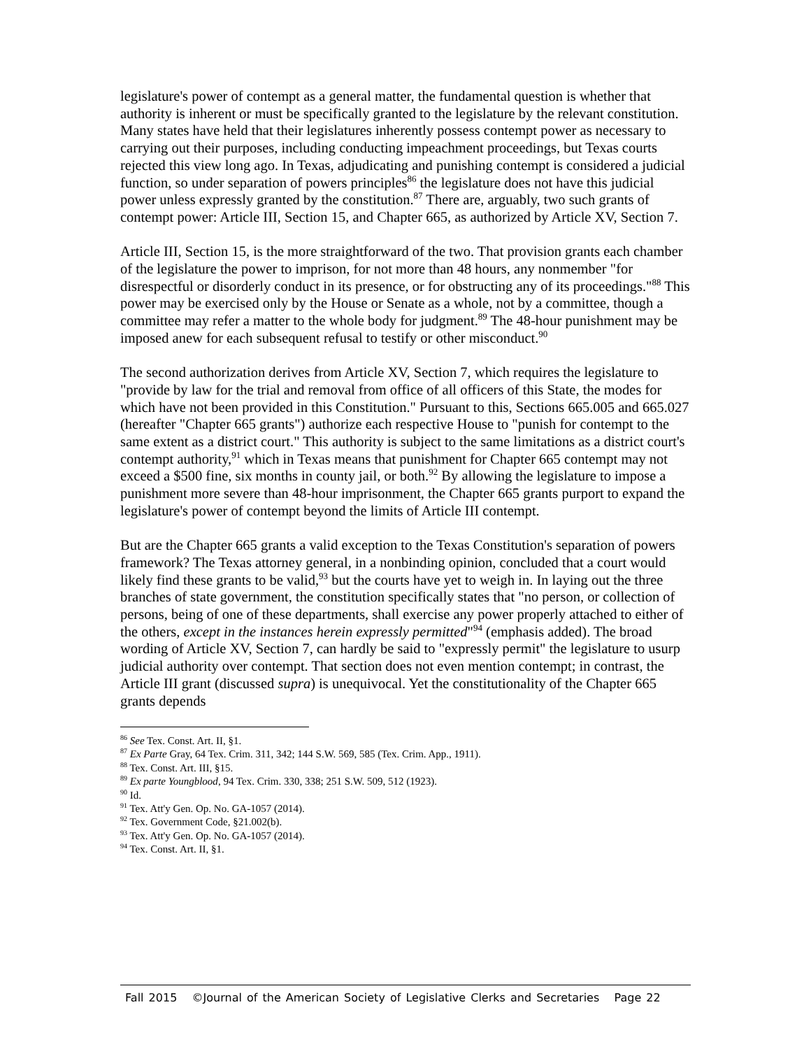legislature's power of contempt as a general matter, the fundamental question is whether that authority is inherent or must be specifically granted to the legislature by the relevant constitution. Many states have held that their legislatures inherently possess contempt power as necessary to carrying out their purposes, including conducting impeachment proceedings, but Texas courts rejected this view long ago. In Texas, adjudicating and punishing contempt is considered a judicial function, so under separation of powers principles<sup>86</sup> the legislature does not have this judicial power unless expressly granted by the constitution.<sup>87</sup> There are, arguably, two such grants of contempt power: Article III, Section 15, and Chapter 665, as authorized by Article XV, Section 7.
Article III, Section 15, is the more straightforward of the two. That provision grants each chamber of the legislature the power to imprison, for not more than 48 hours, any nonmember "for disrespectful or disorderly conduct in its presence, or for obstructing any of its proceedings."<sup>88</sup> This power may be exercised only by the House or Senate as a whole, not by a committee, though a committee may refer a matter to the whole body for judgment.<sup>89</sup> The 48-hour punishment may be imposed anew for each subsequent refusal to testify or other misconduct.<sup>90</sup>
The second authorization derives from Article XV, Section 7, which requires the legislature to "provide by law for the trial and removal from office of all officers of this State, the modes for which have not been provided in this Constitution." Pursuant to this, Sections 665.005 and 665.027 (hereafter "Chapter 665 grants") authorize each respective House to "punish for contempt to the same extent as a district court." This authority is subject to the same limitations as a district court's contempt authority,<sup>91</sup> which in Texas means that punishment for Chapter 665 contempt may not exceed a $500 fine, six months in county jail, or both.<sup>92</sup> By allowing the legislature to impose a punishment more severe than 48-hour imprisonment, the Chapter 665 grants purport to expand the legislature's power of contempt beyond the limits of Article III contempt.
But are the Chapter 665 grants a valid exception to the Texas Constitution's separation of powers framework? The Texas attorney general, in a nonbinding opinion, concluded that a court would likely find these grants to be valid,<sup>93</sup> but the courts have yet to weigh in. In laying out the three branches of state government, the constitution specifically states that "no person, or collection of persons, being of one of these departments, shall exercise any power properly attached to either of the others, except in the instances herein expressly permitted"<sup>94</sup> (emphasis added). The broad wording of Article XV, Section 7, can hardly be said to "expressly permit" the legislature to usurp judicial authority over contempt. That section does not even mention contempt; in contrast, the Article III grant (discussed supra) is unequivocal. Yet the constitutionality of the Chapter 665 grants depends
<sup>86</sup> See Tex. Const. Art. II, §1.
<sup>87</sup> Ex Parte Gray, 64 Tex. Crim. 311, 342; 144 S.W. 569, 585 (Tex. Crim. App., 1911).
<sup>88</sup> Tex. Const. Art. III, §15.
<sup>89</sup> Ex parte Youngblood, 94 Tex. Crim. 330, 338; 251 S.W. 509, 512 (1923).
<sup>90</sup> Id.
<sup>91</sup> Tex. Att'y Gen. Op. No. GA-1057 (2014).
<sup>92</sup> Tex. Government Code, §21.002(b).
<sup>93</sup> Tex. Att'y Gen. Op. No. GA-1057 (2014).
<sup>94</sup> Tex. Const. Art. II, §1.
Fall 2015 ©Journal of the American Society of Legislative Clerks and Secretaries Page 22